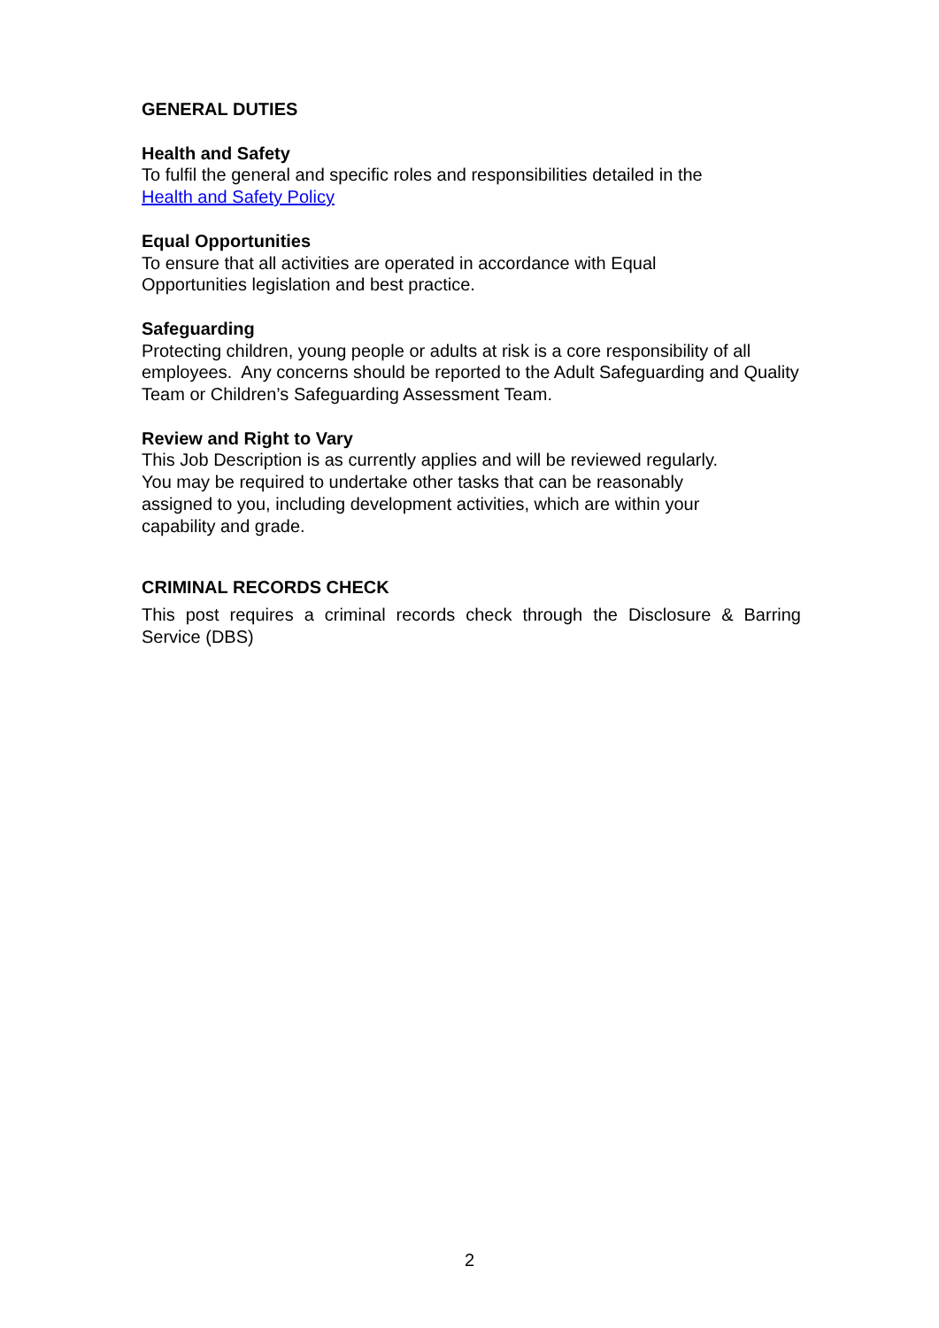GENERAL DUTIES
Health and Safety
To fulfil the general and specific roles and responsibilities detailed in the
Health and Safety Policy
Equal Opportunities
To ensure that all activities are operated in accordance with Equal
Opportunities legislation and best practice.
Safeguarding
Protecting children, young people or adults at risk is a core responsibility of all employees. Any concerns should be reported to the Adult Safeguarding and Quality Team or Children’s Safeguarding Assessment Team.
Review and Right to Vary
This Job Description is as currently applies and will be reviewed regularly.
You may be required to undertake other tasks that can be reasonably
assigned to you, including development activities, which are within your
capability and grade.
CRIMINAL RECORDS CHECK
This post requires a criminal records check through the Disclosure & Barring Service (DBS)
2